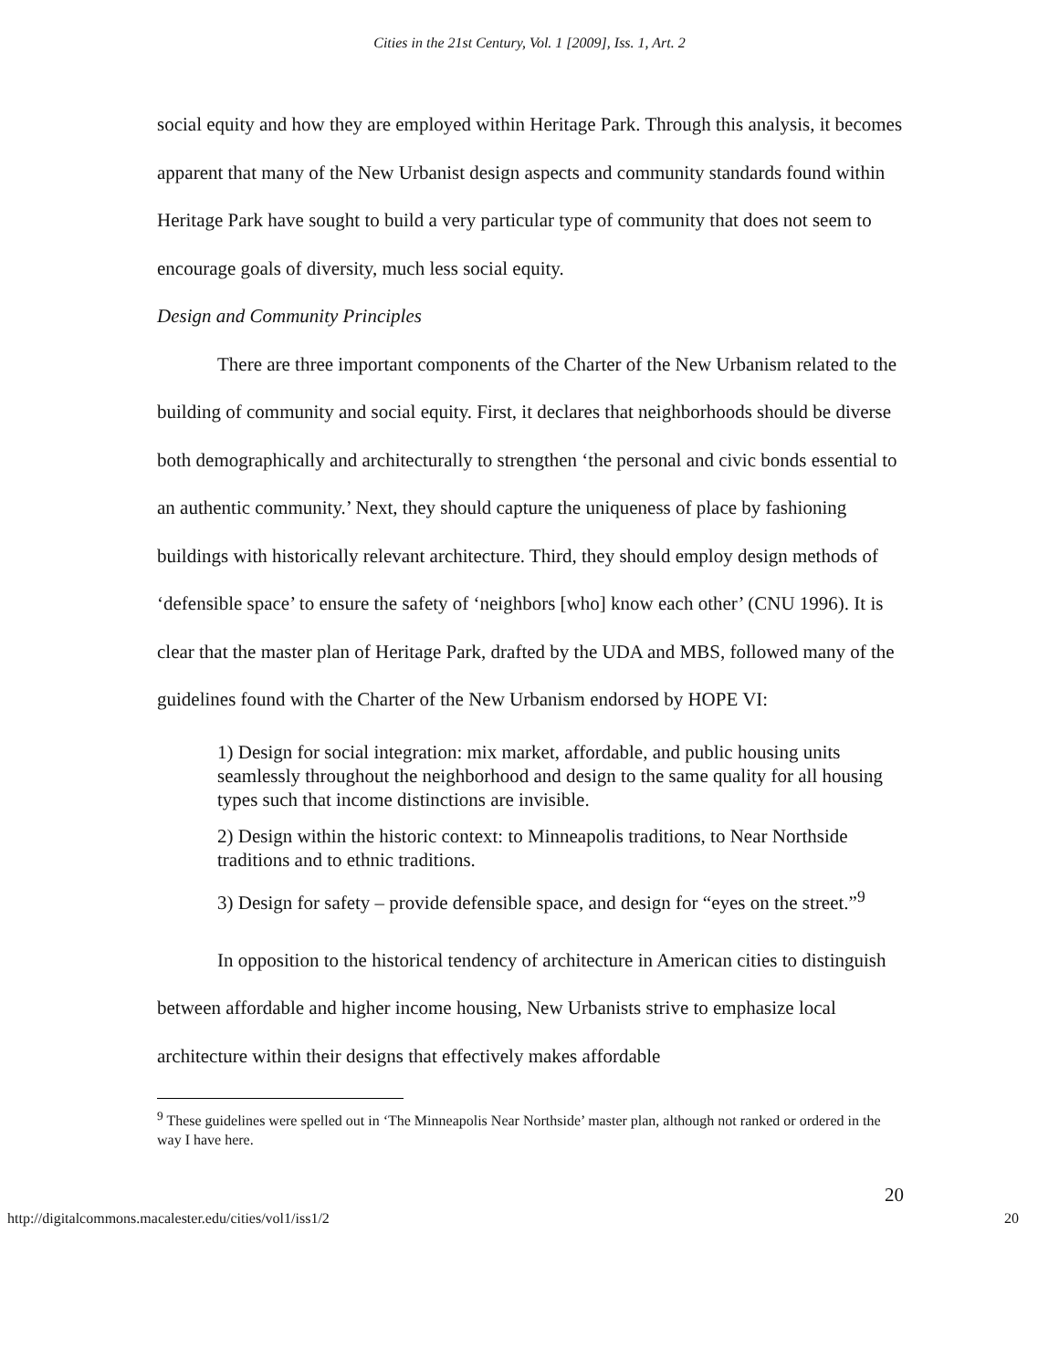Cities in the 21st Century, Vol. 1 [2009], Iss. 1, Art. 2
social equity and how they are employed within Heritage Park. Through this analysis, it becomes apparent that many of the New Urbanist design aspects and community standards found within Heritage Park have sought to build a very particular type of community that does not seem to encourage goals of diversity, much less social equity.
Design and Community Principles
There are three important components of the Charter of the New Urbanism related to the building of community and social equity. First, it declares that neighborhoods should be diverse both demographically and architecturally to strengthen ‘the personal and civic bonds essential to an authentic community.’ Next, they should capture the uniqueness of place by fashioning buildings with historically relevant architecture. Third, they should employ design methods of ‘defensible space’ to ensure the safety of ‘neighbors [who] know each other’ (CNU 1996). It is clear that the master plan of Heritage Park, drafted by the UDA and MBS, followed many of the guidelines found with the Charter of the New Urbanism endorsed by HOPE VI:
1) Design for social integration: mix market, affordable, and public housing units seamlessly throughout the neighborhood and design to the same quality for all housing types such that income distinctions are invisible.
2) Design within the historic context: to Minneapolis traditions, to Near Northside traditions and to ethnic traditions.
3) Design for safety – provide defensible space, and design for “eyes on the street.”<sup>9</sup>
In opposition to the historical tendency of architecture in American cities to distinguish between affordable and higher income housing, New Urbanists strive to emphasize local architecture within their designs that effectively makes affordable
<sup>9</sup> These guidelines were spelled out in ‘The Minneapolis Near Northside’ master plan, although not ranked or ordered in the way I have here.
20
http://digitalcommons.macalester.edu/cities/vol1/iss1/2 20